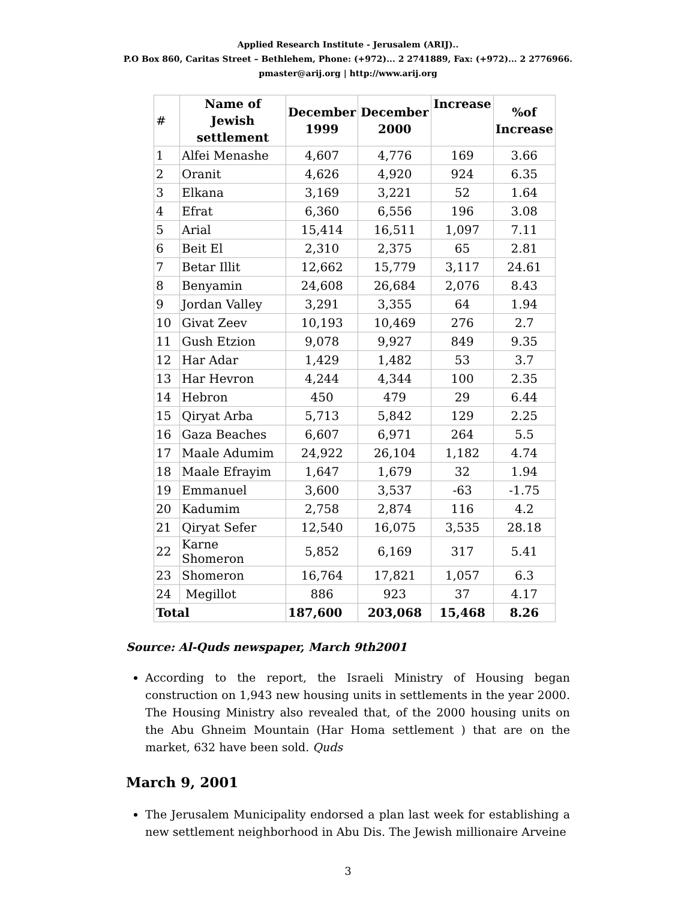Applied Research Institute - Jerusalem (ARIJ)..
P.O Box 860, Caritas Street – Bethlehem, Phone: (+972)... 2 2741889, Fax: (+972)... 2 2776966.
pmaster@arij.org | http://www.arij.org
| # | Name of Jewish settlement | December 1999 | December 2000 | Increase | %of Increase |
| --- | --- | --- | --- | --- | --- |
| 1 | Alfei Menashe | 4,607 | 4,776 | 169 | 3.66 |
| 2 | Oranit | 4,626 | 4,920 | 924 | 6.35 |
| 3 | Elkana | 3,169 | 3,221 | 52 | 1.64 |
| 4 | Efrat | 6,360 | 6,556 | 196 | 3.08 |
| 5 | Arial | 15,414 | 16,511 | 1,097 | 7.11 |
| 6 | Beit El | 2,310 | 2,375 | 65 | 2.81 |
| 7 | Betar Illit | 12,662 | 15,779 | 3,117 | 24.61 |
| 8 | Benyamin | 24,608 | 26,684 | 2,076 | 8.43 |
| 9 | Jordan Valley | 3,291 | 3,355 | 64 | 1.94 |
| 10 | Givat Zeev | 10,193 | 10,469 | 276 | 2.7 |
| 11 | Gush Etzion | 9,078 | 9,927 | 849 | 9.35 |
| 12 | Har Adar | 1,429 | 1,482 | 53 | 3.7 |
| 13 | Har Hevron | 4,244 | 4,344 | 100 | 2.35 |
| 14 | Hebron | 450 | 479 | 29 | 6.44 |
| 15 | Qiryat Arba | 5,713 | 5,842 | 129 | 2.25 |
| 16 | Gaza Beaches | 6,607 | 6,971 | 264 | 5.5 |
| 17 | Maale Adumim | 24,922 | 26,104 | 1,182 | 4.74 |
| 18 | Maale Efrayim | 1,647 | 1,679 | 32 | 1.94 |
| 19 | Emmanuel | 3,600 | 3,537 | -63 | -1.75 |
| 20 | Kadumim | 2,758 | 2,874 | 116 | 4.2 |
| 21 | Qiryat Sefer | 12,540 | 16,075 | 3,535 | 28.18 |
| 22 | Karne Shomeron | 5,852 | 6,169 | 317 | 5.41 |
| 23 | Shomeron | 16,764 | 17,821 | 1,057 | 6.3 |
| 24 | Megillot | 886 | 923 | 37 | 4.17 |
| Total | | 187,600 | 203,068 | 15,468 | 8.26 |
Source: Al-Quds newspaper, March 9th2001
According to the report, the Israeli Ministry of Housing began construction on 1,943 new housing units in settlements in the year 2000. The Housing Ministry also revealed that, of the 2000 housing units on the Abu Ghneim Mountain (Har Homa settlement ) that are on the market, 632 have been sold. Quds
March 9, 2001
The Jerusalem Municipality endorsed a plan last week for establishing a new settlement neighborhood in Abu Dis. The Jewish millionaire Arveine
3